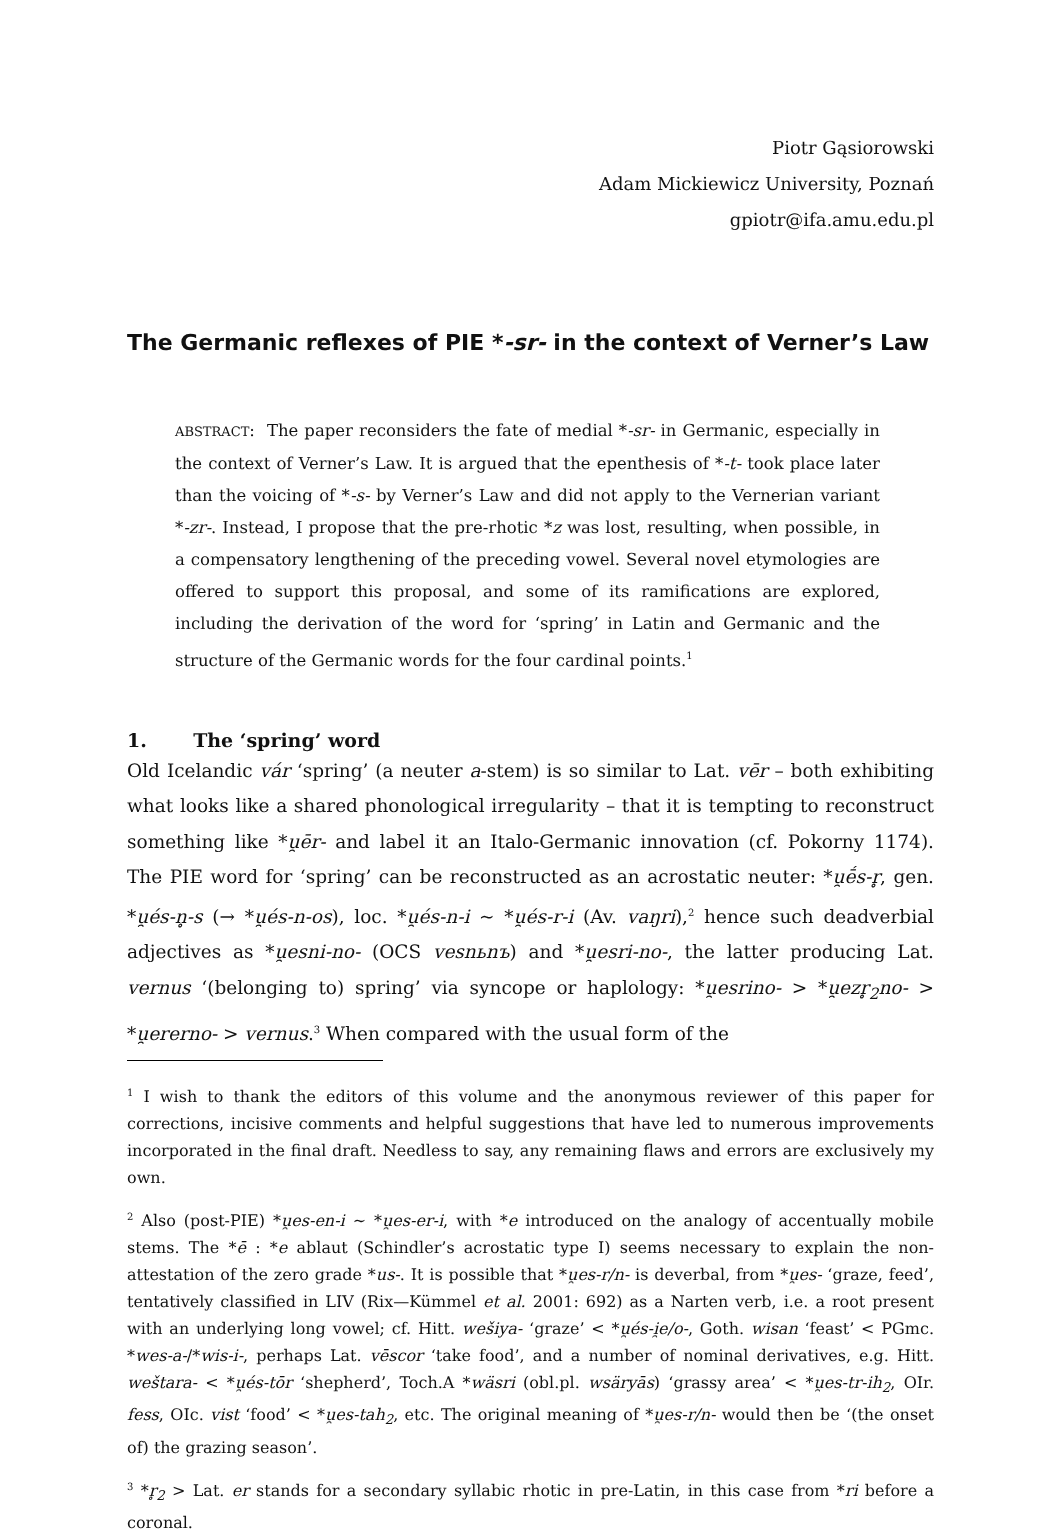Piotr Gąsiorowski
Adam Mickiewicz University, Poznań
gpiotr@ifa.amu.edu.pl
The Germanic reflexes of PIE *-sr- in the context of Verner’s Law
ABSTRACT: The paper reconsiders the fate of medial *-sr- in Germanic, especially in the context of Verner’s Law. It is argued that the epenthesis of *-t- took place later than the voicing of *-s- by Verner’s Law and did not apply to the Vernerian variant *-zr-. Instead, I propose that the pre-rhotic *z was lost, resulting, when possible, in a compensatory lengthening of the preceding vowel. Several novel etymologies are offered to support this proposal, and some of its ramifications are explored, including the derivation of the word for ‘spring’ in Latin and Germanic and the structure of the Germanic words for the four cardinal points.<sup>1</sup>
1. The ‘spring’ word
Old Icelandic vár ‘spring’ (a neuter a-stem) is so similar to Lat. vēr – both exhibiting what looks like a shared phonological irregularity – that it is tempting to reconstruct something like *u̯ēr- and label it an Italo-Germanic innovation (cf. Pokorny 1174). The PIE word for ‘spring’ can be reconstructed as an acrostatic neuter: *u̯ḗs-r̥, gen. *u̯és-n̥-s (→ *u̯és-n-os), loc. *u̯és-n-i ~ *u̯és-r-i (Av. vaŋri),<sup>2</sup> hence such deadverbial adjectives as *u̯esni-no- (OCS vesnьnъ) and *u̯esri-no-, the latter producing Lat. vernus ‘(belonging to) spring’ via syncope or haplology: *u̯esrino- > *u̯ezr̥<sub>2</sub>no- > *u̯ererno- > vernus.<sup>3</sup> When compared with the usual form of the
<sup>1</sup> I wish to thank the editors of this volume and the anonymous reviewer of this paper for corrections, incisive comments and helpful suggestions that have led to numerous improvements incorporated in the final draft. Needless to say, any remaining flaws and errors are exclusively my own.
<sup>2</sup> Also (post-PIE) *u̯es-en-i ~ *u̯es-er-i, with *e introduced on the analogy of accentually mobile stems. The *ē : *e ablaut (Schindler’s acrostatic type I) seems necessary to explain the non-attestation of the zero grade *us-. It is possible that *u̯es-r/n- is deverbal, from *u̯es- ‘graze, feed’, tentatively classified in LIV (Rix—Kümmel et al. 2001: 692) as a Narten verb, i.e. a root present with an underlying long vowel; cf. Hitt. wešiya- ‘graze’ < *u̯és-i̯e/o-, Goth. wisan ‘feast’ < PGmc. *wes-a-/*wis-i-, perhaps Lat. vēscor ‘take food’, and a number of nominal derivatives, e.g. Hitt. weštara- < *u̯és-tōr ‘shepherd’, Toch.A *wäsri (obl.pl. wsäryās) ‘grassy area’ < *u̯es-tr-ih<sub>2</sub>, OIr. fess, OIc. vist ‘food’ < *u̯es-tah<sub>2</sub>, etc. The original meaning of *u̯es-r/n- would then be ‘(the onset of) the grazing season’.
<sup>3</sup> *r̥<sub>2</sub> > Lat. er stands for a secondary syllabic rhotic in pre-Latin, in this case from *ri before a coronal.